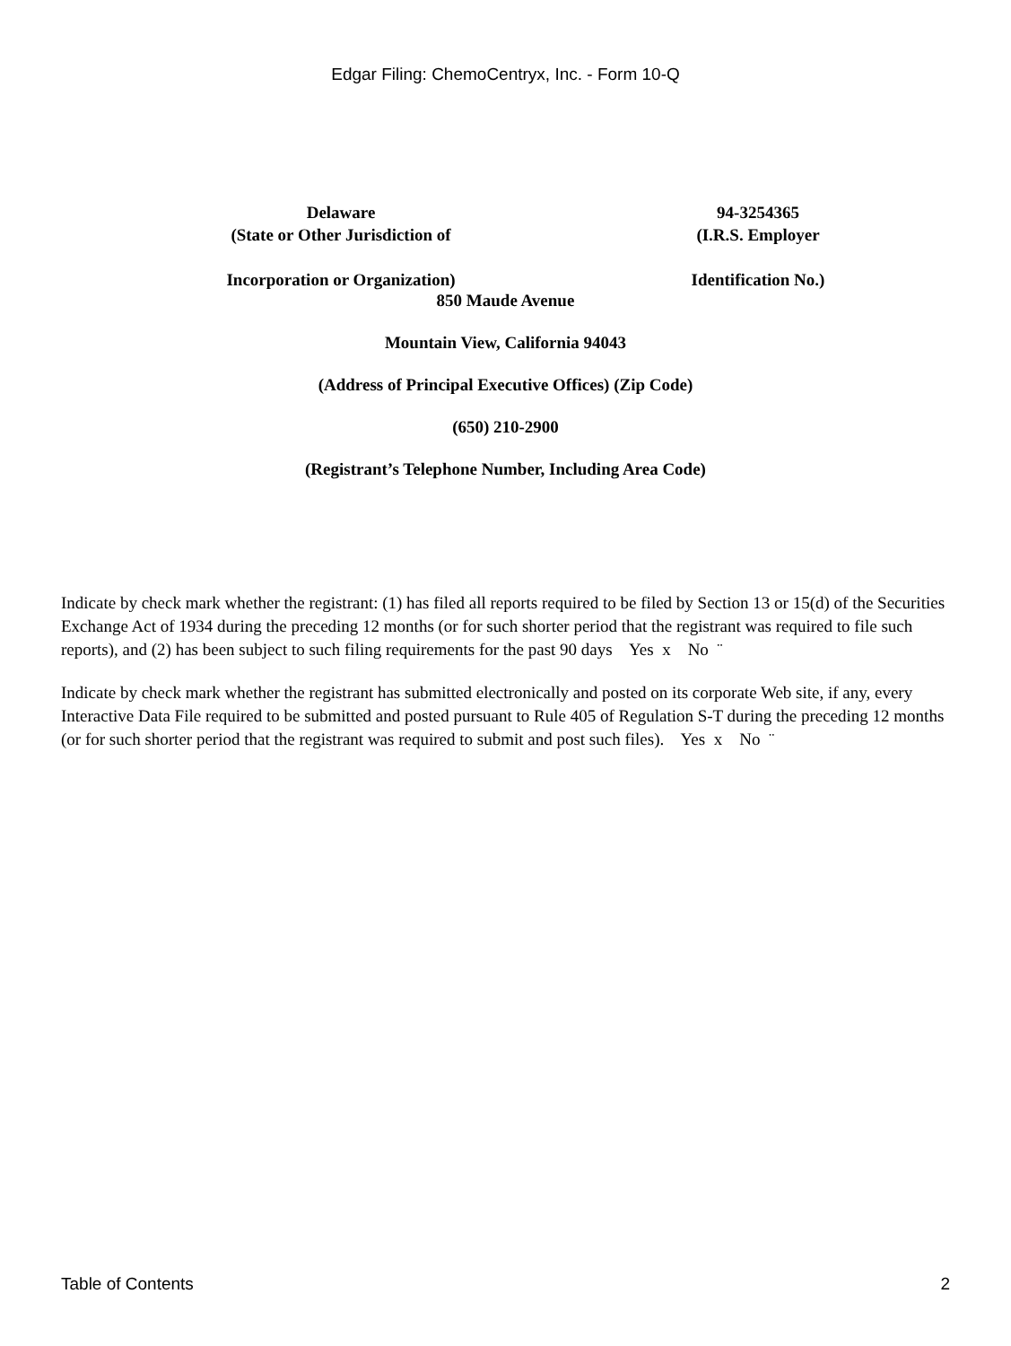Edgar Filing: ChemoCentryx, Inc. - Form 10-Q
Delaware
(State or Other Jurisdiction of
Incorporation or Organization)
94-3254365
(I.R.S. Employer
Identification No.)
850 Maude Avenue
Mountain View, California 94043
(Address of Principal Executive Offices) (Zip Code)
(650) 210-2900
(Registrant’s Telephone Number, Including Area Code)
Indicate by check mark whether the registrant: (1) has filed all reports required to be filed by Section 13 or 15(d) of the Securities Exchange Act of 1934 during the preceding 12 months (or for such shorter period that the registrant was required to file such reports), and (2) has been subject to such filing requirements for the past 90 days Yes x No ¨
Indicate by check mark whether the registrant has submitted electronically and posted on its corporate Web site, if any, every Interactive Data File required to be submitted and posted pursuant to Rule 405 of Regulation S-T during the preceding 12 months (or for such shorter period that the registrant was required to submit and post such files). Yes x No ¨
Table of Contents 2